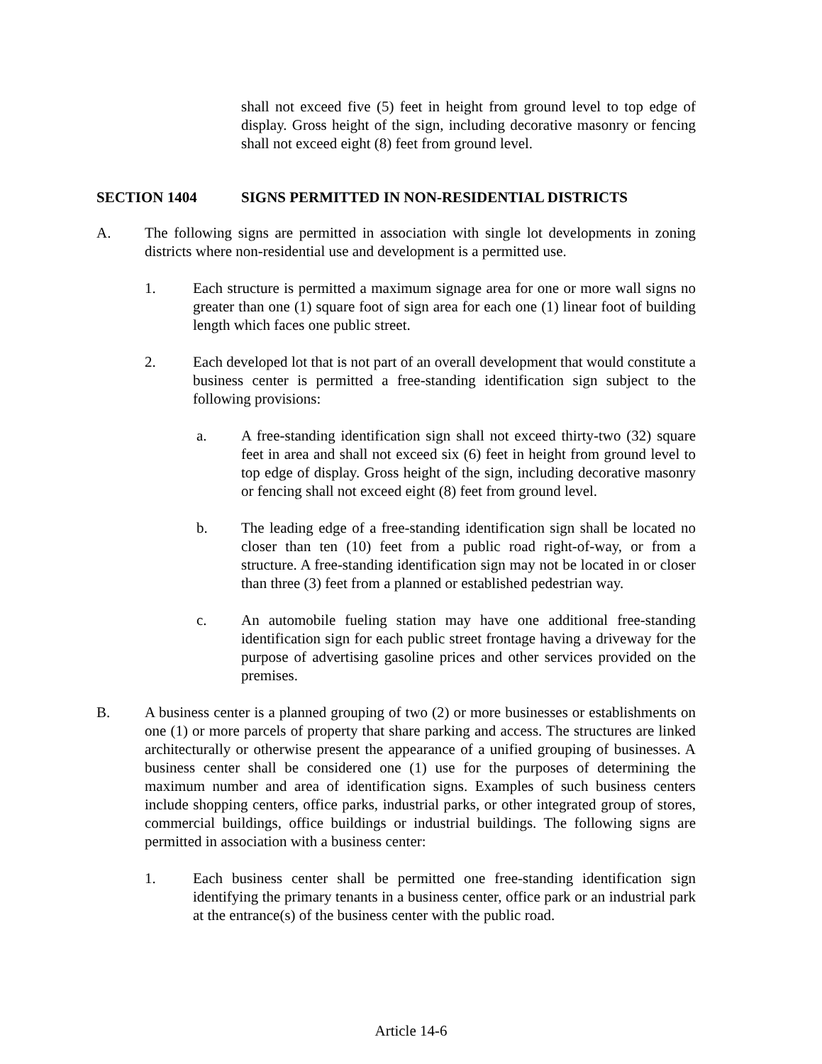shall not exceed five (5) feet in height from ground level to top edge of display. Gross height of the sign, including decorative masonry or fencing shall not exceed eight (8) feet from ground level.
SECTION 1404 SIGNS PERMITTED IN NON-RESIDENTIAL DISTRICTS
A. The following signs are permitted in association with single lot developments in zoning districts where non-residential use and development is a permitted use.
1. Each structure is permitted a maximum signage area for one or more wall signs no greater than one (1) square foot of sign area for each one (1) linear foot of building length which faces one public street.
2. Each developed lot that is not part of an overall development that would constitute a business center is permitted a free-standing identification sign subject to the following provisions:
a. A free-standing identification sign shall not exceed thirty-two (32) square feet in area and shall not exceed six (6) feet in height from ground level to top edge of display. Gross height of the sign, including decorative masonry or fencing shall not exceed eight (8) feet from ground level.
b. The leading edge of a free-standing identification sign shall be located no closer than ten (10) feet from a public road right-of-way, or from a structure. A free-standing identification sign may not be located in or closer than three (3) feet from a planned or established pedestrian way.
c. An automobile fueling station may have one additional free-standing identification sign for each public street frontage having a driveway for the purpose of advertising gasoline prices and other services provided on the premises.
B. A business center is a planned grouping of two (2) or more businesses or establishments on one (1) or more parcels of property that share parking and access. The structures are linked architecturally or otherwise present the appearance of a unified grouping of businesses. A business center shall be considered one (1) use for the purposes of determining the maximum number and area of identification signs. Examples of such business centers include shopping centers, office parks, industrial parks, or other integrated group of stores, commercial buildings, office buildings or industrial buildings. The following signs are permitted in association with a business center:
1. Each business center shall be permitted one free-standing identification sign identifying the primary tenants in a business center, office park or an industrial park at the entrance(s) of the business center with the public road.
Article 14-6